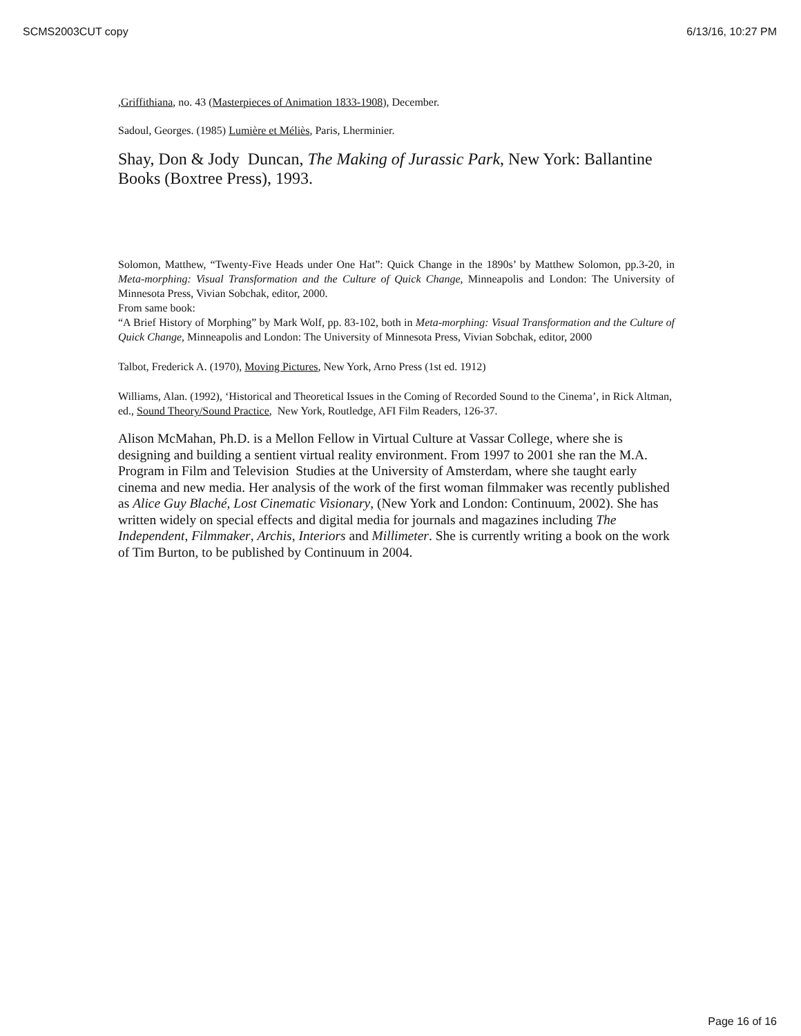SCMS2003CUT copy 6/13/16, 10:27 PM
,Griffithiana, no. 43 (Masterpieces of Animation 1833-1908), December.
Sadoul, Georges. (1985) Lumière et Méliès, Paris, Lherminier.
Shay, Don & Jody Duncan, The Making of Jurassic Park, New York: Ballantine Books (Boxtree Press), 1993.
Solomon, Matthew, “Twenty-Five Heads under One Hat”: Quick Change in the 1890s’ by Matthew Solomon, pp.3-20, in Meta-morphing: Visual Transformation and the Culture of Quick Change, Minneapolis and London: The University of Minnesota Press, Vivian Sobchak, editor, 2000.
From same book:
“A Brief History of Morphing” by Mark Wolf, pp. 83-102, both in Meta-morphing: Visual Transformation and the Culture of Quick Change, Minneapolis and London: The University of Minnesota Press, Vivian Sobchak, editor, 2000
Talbot, Frederick A. (1970), Moving Pictures, New York, Arno Press (1st ed. 1912)
Williams, Alan. (1992), ‘Historical and Theoretical Issues in the Coming of Recorded Sound to the Cinema’, in Rick Altman, ed., Sound Theory/Sound Practice, New York, Routledge, AFI Film Readers, 126-37.
Alison McMahan, Ph.D. is a Mellon Fellow in Virtual Culture at Vassar College, where she is designing and building a sentient virtual reality environment. From 1997 to 2001 she ran the M.A. Program in Film and Television Studies at the University of Amsterdam, where she taught early cinema and new media. Her analysis of the work of the first woman filmmaker was recently published as Alice Guy Blaché, Lost Cinematic Visionary, (New York and London: Continuum, 2002). She has written widely on special effects and digital media for journals and magazines including The Independent, Filmmaker, Archis, Interiors and Millimeter. She is currently writing a book on the work of Tim Burton, to be published by Continuum in 2004.
Page 16 of 16